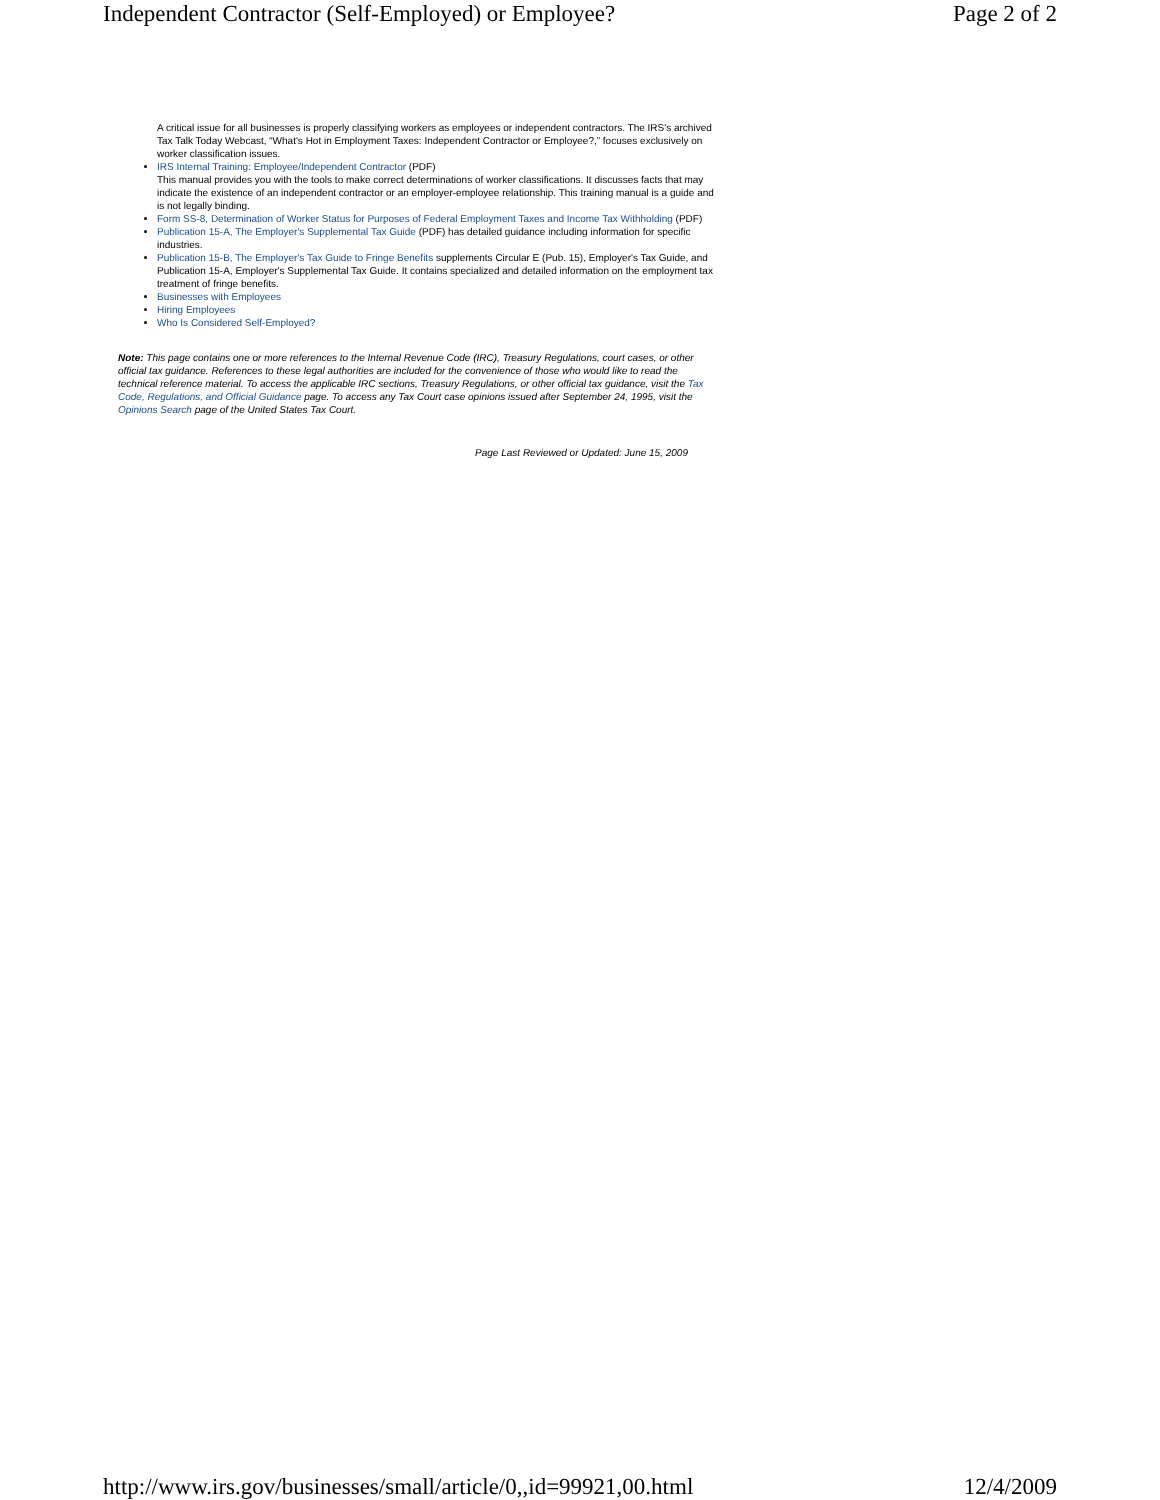Independent Contractor (Self-Employed) or Employee? Page 2 of 2
A critical issue for all businesses is properly classifying workers as employees or independent contractors. The IRS's archived Tax Talk Today Webcast, “What's Hot in Employment Taxes: Independent Contractor or Employee?,” focuses exclusively on worker classification issues.
IRS Internal Training: Employee/Independent Contractor (PDF)
This manual provides you with the tools to make correct determinations of worker classifications. It discusses facts that may indicate the existence of an independent contractor or an employer-employee relationship. This training manual is a guide and is not legally binding.
Form SS-8, Determination of Worker Status for Purposes of Federal Employment Taxes and Income Tax Withholding (PDF)
Publication 15-A, The Employer's Supplemental Tax Guide (PDF) has detailed guidance including information for specific industries.
Publication 15-B, The Employer's Tax Guide to Fringe Benefits supplements Circular E (Pub. 15), Employer's Tax Guide, and Publication 15-A, Employer's Supplemental Tax Guide. It contains specialized and detailed information on the employment tax treatment of fringe benefits.
Businesses with Employees
Hiring Employees
Who Is Considered Self-Employed?
Note: This page contains one or more references to the Internal Revenue Code (IRC), Treasury Regulations, court cases, or other official tax guidance. References to these legal authorities are included for the convenience of those who would like to read the technical reference material. To access the applicable IRC sections, Treasury Regulations, or other official tax guidance, visit the Tax Code, Regulations, and Official Guidance page. To access any Tax Court case opinions issued after September 24, 1995, visit the Opinions Search page of the United States Tax Court.
Page Last Reviewed or Updated: June 15, 2009
http://www.irs.gov/businesses/small/article/0,,id=99921,00.html 12/4/2009